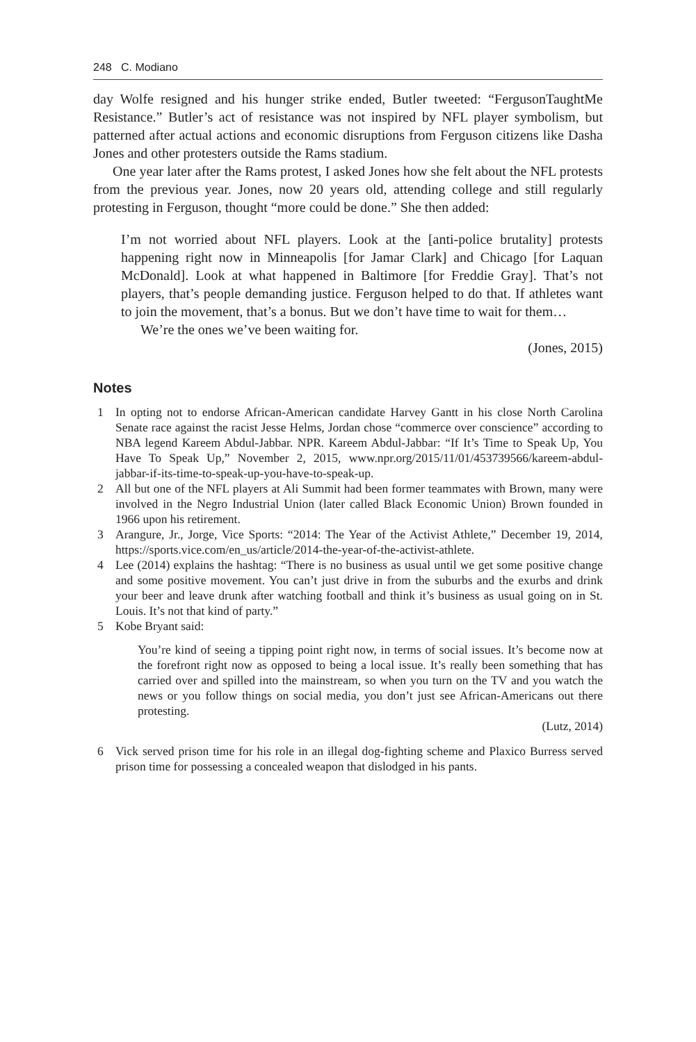248 C. Modiano
day Wolfe resigned and his hunger strike ended, Butler tweeted: “FergusonTaughtMe Resistance.” Butler’s act of resistance was not inspired by NFL player symbolism, but patterned after actual actions and economic disruptions from Ferguson citizens like Dasha Jones and other protesters outside the Rams stadium.
One year later after the Rams protest, I asked Jones how she felt about the NFL protests from the previous year. Jones, now 20 years old, attending college and still regularly protesting in Ferguson, thought “more could be done.” She then added:
I’m not worried about NFL players. Look at the [anti-police brutality] protests happening right now in Minneapolis [for Jamar Clark] and Chicago [for Laquan McDonald]. Look at what happened in Baltimore [for Freddie Gray]. That’s not players, that’s people demanding justice. Ferguson helped to do that. If athletes want to join the movement, that’s a bonus. But we don’t have time to wait for them…
We’re the ones we’ve been waiting for.
(Jones, 2015)
Notes
1 In opting not to endorse African-American candidate Harvey Gantt in his close North Carolina Senate race against the racist Jesse Helms, Jordan chose “commerce over conscience” according to NBA legend Kareem Abdul-Jabbar. NPR. Kareem Abdul-Jabbar: “If It’s Time to Speak Up, You Have To Speak Up,” November 2, 2015, www.npr.org/2015/11/01/453739566/kareem-abdul-jabbar-if-its-time-to-speak-up-you-have-to-speak-up.
2 All but one of the NFL players at Ali Summit had been former teammates with Brown, many were involved in the Negro Industrial Union (later called Black Economic Union) Brown founded in 1966 upon his retirement.
3 Arangure, Jr., Jorge, Vice Sports: “2014: The Year of the Activist Athlete,” December 19, 2014, https://sports.vice.com/en_us/article/2014-the-year-of-the-activist-athlete.
4 Lee (2014) explains the hashtag: “There is no business as usual until we get some positive change and some positive movement. You can’t just drive in from the suburbs and the exurbs and drink your beer and leave drunk after watching football and think it’s business as usual going on in St. Louis. It’s not that kind of party.”
5 Kobe Bryant said:
You’re kind of seeing a tipping point right now, in terms of social issues. It’s become now at the forefront right now as opposed to being a local issue. It’s really been something that has carried over and spilled into the mainstream, so when you turn on the TV and you watch the news or you follow things on social media, you don’t just see African-Americans out there protesting.
(Lutz, 2014)
6 Vick served prison time for his role in an illegal dog-fighting scheme and Plaxico Burress served prison time for possessing a concealed weapon that dislodged in his pants.